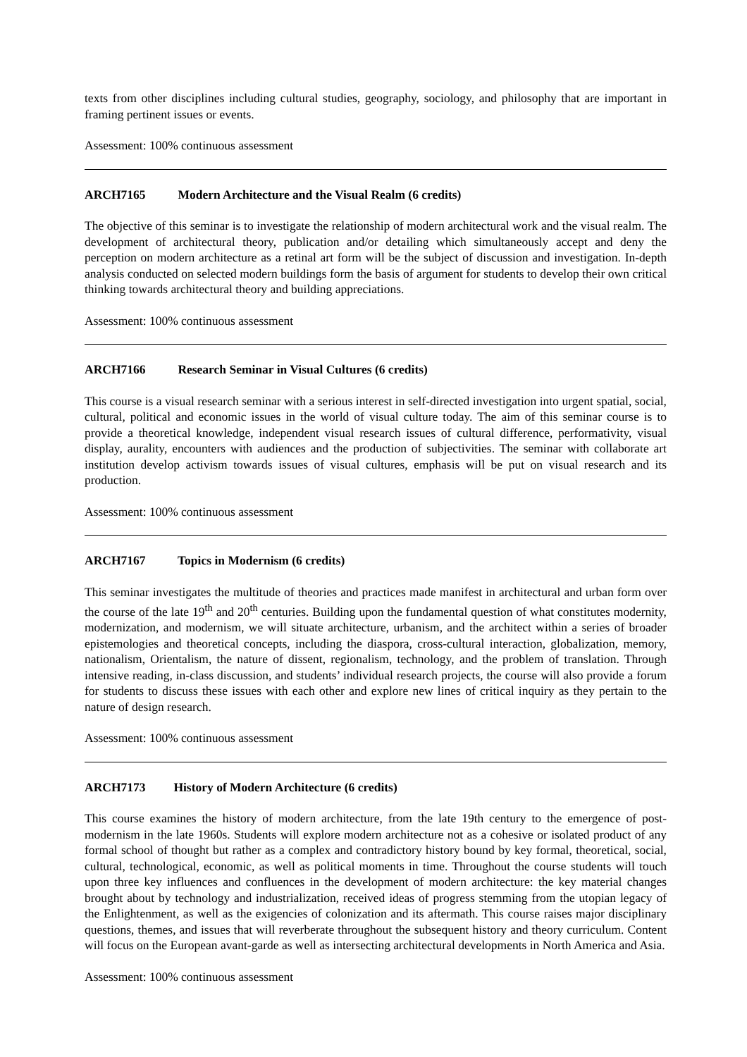texts from other disciplines including cultural studies, geography, sociology, and philosophy that are important in framing pertinent issues or events.
Assessment: 100% continuous assessment
ARCH7165 Modern Architecture and the Visual Realm (6 credits)
The objective of this seminar is to investigate the relationship of modern architectural work and the visual realm. The development of architectural theory, publication and/or detailing which simultaneously accept and deny the perception on modern architecture as a retinal art form will be the subject of discussion and investigation. In-depth analysis conducted on selected modern buildings form the basis of argument for students to develop their own critical thinking towards architectural theory and building appreciations.
Assessment: 100% continuous assessment
ARCH7166 Research Seminar in Visual Cultures (6 credits)
This course is a visual research seminar with a serious interest in self-directed investigation into urgent spatial, social, cultural, political and economic issues in the world of visual culture today. The aim of this seminar course is to provide a theoretical knowledge, independent visual research issues of cultural difference, performativity, visual display, aurality, encounters with audiences and the production of subjectivities. The seminar with collaborate art institution develop activism towards issues of visual cultures, emphasis will be put on visual research and its production.
Assessment: 100% continuous assessment
ARCH7167 Topics in Modernism (6 credits)
This seminar investigates the multitude of theories and practices made manifest in architectural and urban form over the course of the late 19<sup>th</sup> and 20<sup>th</sup> centuries. Building upon the fundamental question of what constitutes modernity, modernization, and modernism, we will situate architecture, urbanism, and the architect within a series of broader epistemologies and theoretical concepts, including the diaspora, cross-cultural interaction, globalization, memory, nationalism, Orientalism, the nature of dissent, regionalism, technology, and the problem of translation. Through intensive reading, in-class discussion, and students’ individual research projects, the course will also provide a forum for students to discuss these issues with each other and explore new lines of critical inquiry as they pertain to the nature of design research.
Assessment: 100% continuous assessment
ARCH7173 History of Modern Architecture (6 credits)
This course examines the history of modern architecture, from the late 19th century to the emergence of post-modernism in the late 1960s. Students will explore modern architecture not as a cohesive or isolated product of any formal school of thought but rather as a complex and contradictory history bound by key formal, theoretical, social, cultural, technological, economic, as well as political moments in time. Throughout the course students will touch upon three key influences and confluences in the development of modern architecture: the key material changes brought about by technology and industrialization, received ideas of progress stemming from the utopian legacy of the Enlightenment, as well as the exigencies of colonization and its aftermath. This course raises major disciplinary questions, themes, and issues that will reverberate throughout the subsequent history and theory curriculum. Content will focus on the European avant-garde as well as intersecting architectural developments in North America and Asia.
Assessment: 100% continuous assessment